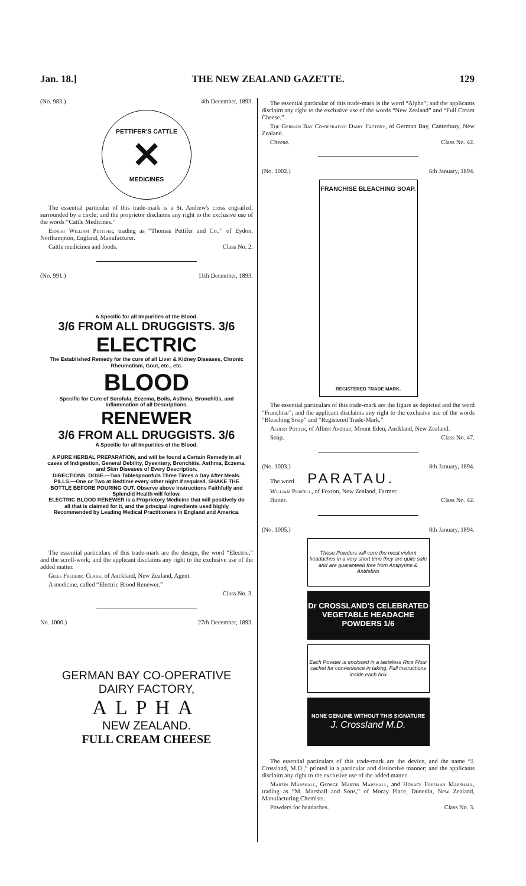Jan. 18.] THE NEW ZEALAND GAZETTE. 129
(No. 983.) 4th December, 1893.
PETTIFER'S CATTLE
✕
MEDICINES
The essential particular of this trade-mark is a St. Andrew's cross engrailed, surrounded by a circle; and the proprietor disclaims any right to the exclusive use of the words “Cattle Medicines.”
Ernest William Pettifer, trading as “Thomas Pettifer and Co.,” of Eydon, Northampton, England, Manufacturer.
Cattle medicines and foods. Class No. 2.
(No. 991.) 11th December, 1893.
A Specific for all Impurities of the Blood.
3/6 FROM ALL DRUGGISTS. 3/6
ELECTRIC
The Established Remedy for the cure of all Liver & Kidney Diseases, Chronic Rheumatism, Gout, etc., etc.
BLOOD
Specific for Cure of Scrofula, Eczema, Boils, Asthma, Bronchitis, and Inflammation of all Descriptions.
RENEWER
3/6 FROM ALL DRUGGISTS. 3/6
A Specific for all Impurities of the Blood.
A PURE HERBAL PREPARATION, and will be found a Certain Remedy in all cases of Indigestion, General Debility, Dysentery, Bronchitis, Asthma, Eczema, and Skin Diseases of Every Description.
DIRECTIONS. DOSE.—Two Tablespoonfuls Three Times a Day After Meals. PILLS.—One or Two at Bedtime every other night if required. SHAKE THE BOTTLE BEFORE POURING OUT. Observe above Instructions Faithfully and Splendid Health will follow.
ELECTRIC BLOOD RENEWER is a Proprietory Medicine that will positively do all that is claimed for it, and the principal ingredients used highly Recommended by Leading Medical Practitioners in England and America.
The essential particulars of this trade-mark are the design, the word “Electric,” and the scroll-work; and the applicant disclaims any right to the exclusive use of the added matter.
Giles Frederic Clark, of Auckland, New Zealand, Agent.
A medicine, called “Electric Blood Renewer.”
Class No. 3.
No. 1000.) 27th December, 1893.
GERMAN BAY CO-OPERATIVE
DAIRY FACTORY,
ALPHA
NEW ZEALAND.
FULL CREAM CHEESE
The essential particular of this trade-mark is the word “Alpha”; and the applicants disclaim any right to the exclusive use of the words “New Zealand” and “Full Cream Cheese.”
The German Bay Co-operative Dairy Factory, of German Bay, Canterbury, New Zealand.
Cheese. Class No. 42.
(No. 1002.) 6th January, 1894.
FRANCHISE BLEACHING SOAP.
REGISTERED TRADE MARK.
The essential particulars of this trade-mark are the figure as depicted and the word “Franchise”; and the applicant disclaims any right to the exclusive use of the words “Bleaching Soap” and “Registered Trade-Mark.”
Albert Potter, of Albert Avenue, Mount Eden, Auckland, New Zealand.
Soap. Class No. 47.
(No. 1003.) 8th January, 1894.
The word PARATAU.
William Purcell, of Foxton, New Zealand, Farmer.
Butter. Class No. 42.
(No. 1005.) 8th January, 1894.
These Powders will cure the most violent headaches in a very short time they are quite safe and are guaranteed free from Antipyrine & Antifebrin
Dr CROSSLAND'S CELEBRATED VEGETABLE HEADACHE POWDERS 1/6
Each Powder is enclosed in a tasteless Rice Flour cachet for convenience in taking. Full instructions inside each box
NONE GENUINE WITHOUT THIS SIGNATURE
J. Crossland M.D.
The essential particulars of this trade-mark are the device, and the name “J. Crossland, M.D.,” printed in a particular and distinctive manner; and the applicants disclaim any right to the exclusive use of the added matter.
Martin Marshall, George Martin Marshall, and Horace Freeman Marshall, trading as “M. Marshall and Sons,” of Moray Place, Dunedin, New Zealand, Manufacturing Chemists.
Powders for headaches. Class No. 3.